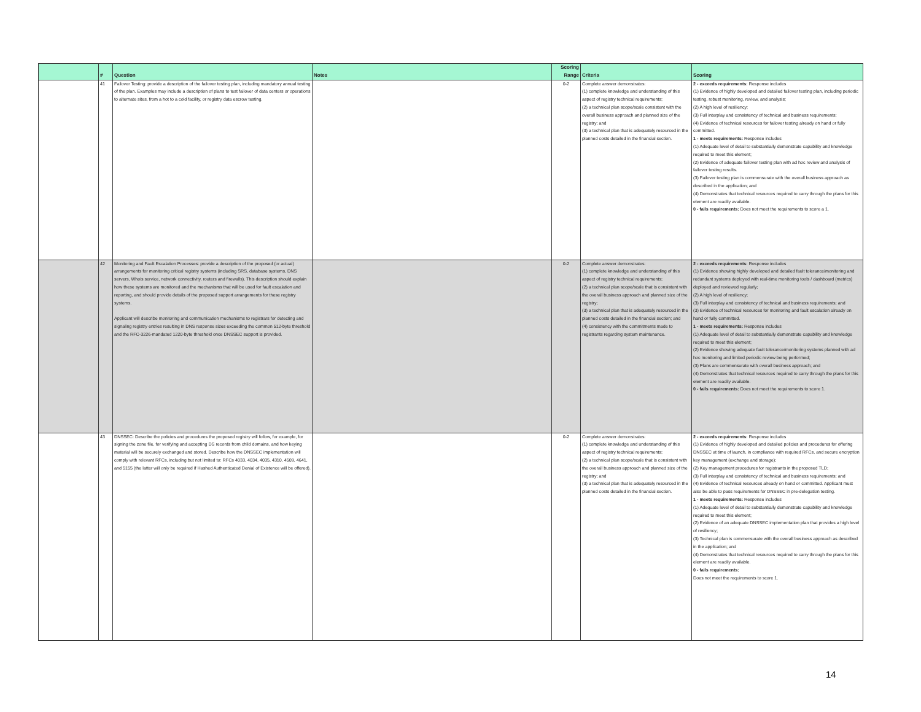| | # | Question | Notes | Scoring Range | Criteria | Scoring |
| --- | --- | --- | --- | --- | --- | --- |
| | 41 | Failover Testing: provide a description of the failover testing plan, including mandatory annual testing of the plan. Examples may include a description of plans to test failover of data centers or operations to alternate sites, from a hot to a cold facility, or registry data escrow testing. | | 0-2 | Complete answer demonstrates: (1) complete knowledge and understanding of this aspect of registry technical requirements; (2) a technical plan scope/scale consistent with the overall business approach and planned size of the registry; and (3) a technical plan that is adequately resourced in the planned costs detailed in the financial section. | 2 - exceeds requirements: Response includes (1) Evidence of highly developed and detailed failover testing plan, including periodic testing, robust monitoring, review, and analysis; (2) A high level of resiliency; (3) Full interplay and consistency of technical and business requirements; (4) Evidence of technical resources for failover testing already on hand or fully committed. 1 - meets requirements: Response includes (1) Adequate level of detail to substantially demonstrate capability and knowledge required to meet this element; (2) Evidence of adequate failover testing plan with ad hoc review and analysis of failover testing results. (3) Failover testing plan is commensurate with the overall business approach as described in the application; and (4) Demonstrates that technical resources required to carry through the plans for this element are readily available. 0 - fails requirements: Does not meet the requirements to score a 1. |
| | 42 | Monitoring and Fault Escalation Processes: provide a description of the proposed (or actual) arrangements for monitoring critical registry systems (including SRS, database systems, DNS servers, Whois service, network connectivity, routers and firewalls). This description should explain how these systems are monitored and the mechanisms that will be used for fault escalation and reporting, and should provide details of the proposed support arrangements for these registry systems. Applicant will describe monitoring and communication mechanisms to registrars for detecting and signaling registry entries resulting in DNS response sizes exceeding the common 512-byte threshold and the RFC-3226-mandated 1220-byte threshold once DNSSEC support is provided. | | 0-2 | Complete answer demonstrates: (1) complete knowledge and understanding of this aspect of registry technical requirements; (2) a technical plan scope/scale that is consistent with the overall business approach and planned size of the registry; (3) a technical plan that is adequately resourced in the planned costs detailed in the financial section; and (4) consistency with the commitments made to registrants regarding system maintenance. | 2 - exceeds requirements: Response includes (1) Evidence showing highly developed and detailed fault tolerance/monitoring and redundant systems deployed with real-time monitoring tools / dashboard (metrics) deployed and reviewed regularly; (2) A high level of resiliency; (3) Full interplay and consistency of technical and business requirements; and (3) Evidence of technical resources for monitoring and fault escalation already on hand or fully committed. 1 - meets requirements: Response includes (1) Adequate level of detail to substantially demonstrate capability and knowledge required to meet this element; (2) Evidence showing adequate fault tolerance/monitoring systems planned with ad hoc monitoring and limited periodic review being performed; (3) Plans are commensurate with overall business approach; and (4) Demonstrates that technical resources required to carry through the plans for this element are readily available. 0 - fails requirements: Does not meet the requirements to score 1. |
| | 43 | DNSSEC: Describe the policies and procedures the proposed registry will follow, for example, for signing the zone file, for verifying and accepting DS records from child domains, and how keying material will be securely exchanged and stored. Describe how the DNSSEC implementation will comply with relevant RFCs, including but not limited to: RFCs 4033, 4034, 4035, 4310, 4509, 4641, and 5155 (the latter will only be required if Hashed Authenticated Denial of Existence will be offered). | | 0-2 | Complete answer demonstrates: (1) complete knowledge and understanding of this aspect of registry technical requirements; (2) a technical plan scope/scale that is consistent with the overall business approach and planned size of the registry; and (3) a technical plan that is adequately resourced in the planned costs detailed in the financial section. | 2 - exceeds requirements: Response includes (1) Evidence of highly developed and detailed policies and procedures for offering DNSSEC at time of launch, in compliance with required RFCs, and secure encryption key management (exchange and storage); (2) Key management procedures for registrants in the proposed TLD; (3) Full interplay and consistency of technical and business requirements; and (4) Evidence of technical resources already on hand or committed. Applicant must also be able to pass requirements for DNSSEC in pre-delegation testing. 1 - meets requirements: Response includes (1) Adequate level of detail to substantially demonstrate capability and knowledge required to meet this element; (2) Evidence of an adequate DNSSEC implementation plan that provides a high level of resiliency; (3) Technical plan is commensurate with the overall business approach as described in the application; and (4) Demonstrates that technical resources required to carry through the plans for this element are readily available. 0 - fails requirements: Does not meet the requirements to score 1. |
14